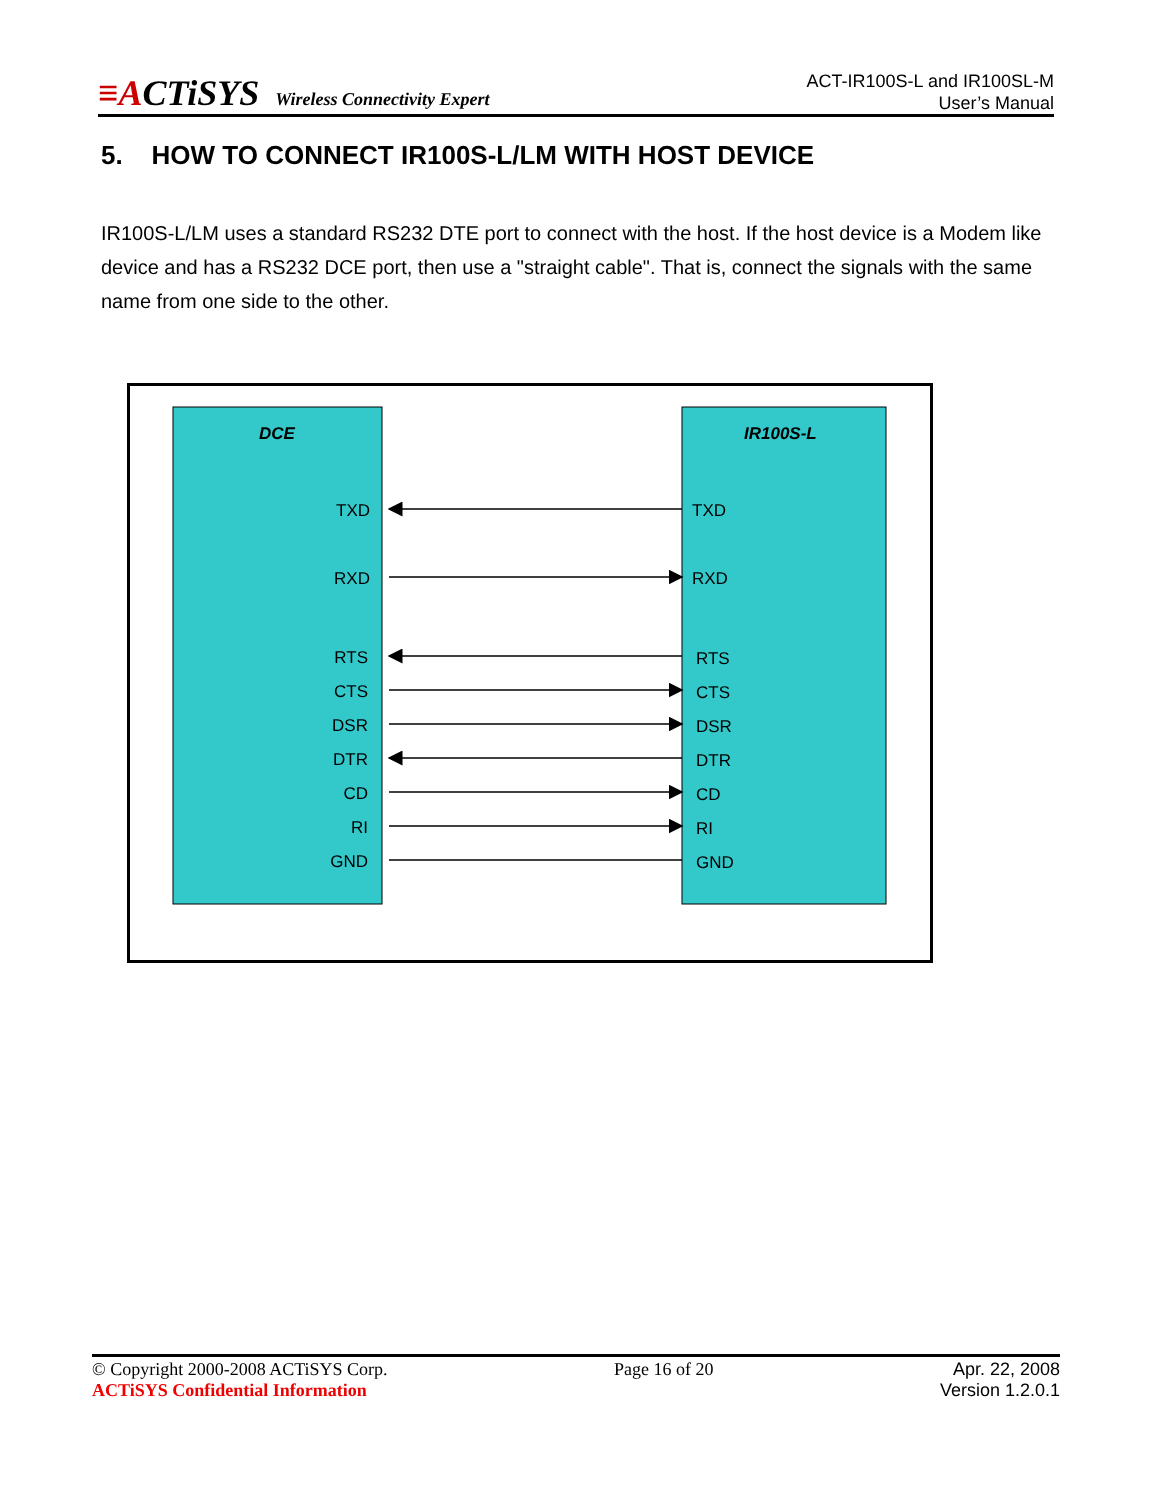≡ACTiSYS Wireless Connectivity Expert
ACT-IR100S-L and IR100SL-M
User’s Manual
5. HOW TO CONNECT IR100S-L/LM WITH HOST DEVICE
IR100S-L/LM uses a standard RS232 DTE port to connect with the host. If the host device is a Modem like device and has a RS232 DCE port, then use a "straight cable". That is, connect the signals with the same name from one side to the other.
DCE
IR100S-L
TXD
RXD
RTS
CTS
DSR
DTR
CD
RI
GND
TXD
RXD
RTS
CTS
DSR
DTR
CD
RI
GND
© Copyright 2000-2008 ACTiSYS Corp.
ACTiSYS Confidential Information
Page 16 of 20 Apr. 22, 2008
Version 1.2.0.1